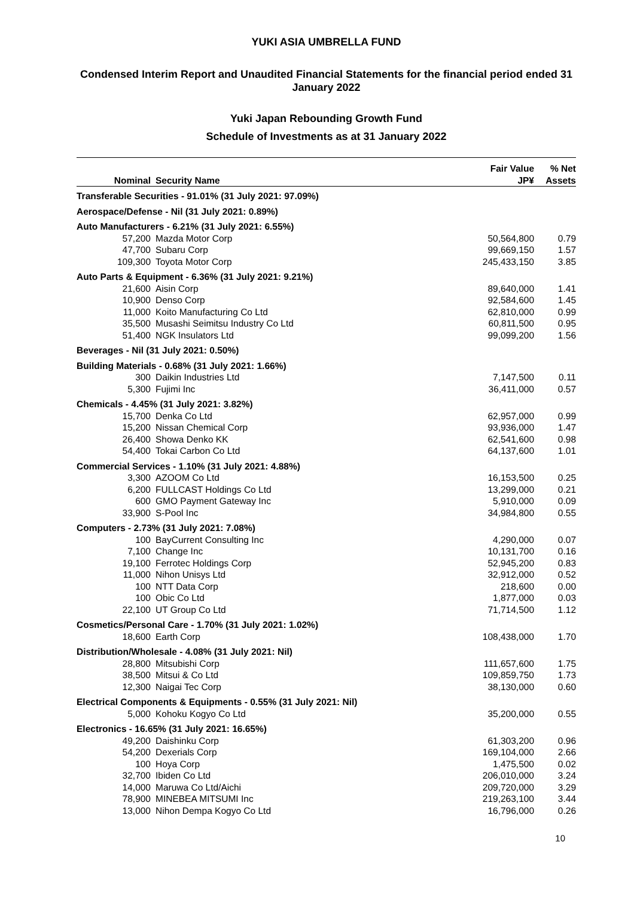YUKI ASIA UMBRELLA FUND
Condensed Interim Report and Unaudited Financial Statements for the financial period ended 31 January 2022
Yuki Japan Rebounding Growth Fund
Schedule of Investments as at 31 January 2022
| Nominal | Security Name | Fair Value JP¥ | % Net Assets |
| --- | --- | --- | --- |
| Transferable Securities - 91.01% (31 July 2021: 97.09%) | | | |
| Aerospace/Defense - Nil (31 July 2021: 0.89%) | | | |
| Auto Manufacturers - 6.21% (31 July 2021: 6.55%) | | | |
| 57,200 | Mazda Motor Corp | 50,564,800 | 0.79 |
| 47,700 | Subaru Corp | 99,669,150 | 1.57 |
| 109,300 | Toyota Motor Corp | 245,433,150 | 3.85 |
| Auto Parts & Equipment - 6.36% (31 July 2021: 9.21%) | | | |
| 21,600 | Aisin Corp | 89,640,000 | 1.41 |
| 10,900 | Denso Corp | 92,584,600 | 1.45 |
| 11,000 | Koito Manufacturing Co Ltd | 62,810,000 | 0.99 |
| 35,500 | Musashi Seimitsu Industry Co Ltd | 60,811,500 | 0.95 |
| 51,400 | NGK Insulators Ltd | 99,099,200 | 1.56 |
| Beverages - Nil (31 July 2021: 0.50%) | | | |
| Building Materials - 0.68% (31 July 2021: 1.66%) | | | |
| 300 | Daikin Industries Ltd | 7,147,500 | 0.11 |
| 5,300 | Fujimi Inc | 36,411,000 | 0.57 |
| Chemicals - 4.45% (31 July 2021: 3.82%) | | | |
| 15,700 | Denka Co Ltd | 62,957,000 | 0.99 |
| 15,200 | Nissan Chemical Corp | 93,936,000 | 1.47 |
| 26,400 | Showa Denko KK | 62,541,600 | 0.98 |
| 54,400 | Tokai Carbon Co Ltd | 64,137,600 | 1.01 |
| Commercial Services - 1.10% (31 July 2021: 4.88%) | | | |
| 3,300 | AZOOM Co Ltd | 16,153,500 | 0.25 |
| 6,200 | FULLCAST Holdings Co Ltd | 13,299,000 | 0.21 |
| 600 | GMO Payment Gateway Inc | 5,910,000 | 0.09 |
| 33,900 | S-Pool Inc | 34,984,800 | 0.55 |
| Computers - 2.73% (31 July 2021: 7.08%) | | | |
| 100 | BayCurrent Consulting Inc | 4,290,000 | 0.07 |
| 7,100 | Change Inc | 10,131,700 | 0.16 |
| 19,100 | Ferrotec Holdings Corp | 52,945,200 | 0.83 |
| 11,000 | Nihon Unisys Ltd | 32,912,000 | 0.52 |
| 100 | NTT Data Corp | 218,600 | 0.00 |
| 100 | Obic Co Ltd | 1,877,000 | 0.03 |
| 22,100 | UT Group Co Ltd | 71,714,500 | 1.12 |
| Cosmetics/Personal Care - 1.70% (31 July 2021: 1.02%) | | | |
| 18,600 | Earth Corp | 108,438,000 | 1.70 |
| Distribution/Wholesale - 4.08% (31 July 2021: Nil) | | | |
| 28,800 | Mitsubishi Corp | 111,657,600 | 1.75 |
| 38,500 | Mitsui & Co Ltd | 109,859,750 | 1.73 |
| 12,300 | Naigai Tec Corp | 38,130,000 | 0.60 |
| Electrical Components & Equipments - 0.55% (31 July 2021: Nil) | | | |
| 5,000 | Kohoku Kogyo Co Ltd | 35,200,000 | 0.55 |
| Electronics - 16.65% (31 July 2021: 16.65%) | | | |
| 49,200 | Daishinku Corp | 61,303,200 | 0.96 |
| 54,200 | Dexerials Corp | 169,104,000 | 2.66 |
| 100 | Hoya Corp | 1,475,500 | 0.02 |
| 32,700 | Ibiden Co Ltd | 206,010,000 | 3.24 |
| 14,000 | Maruwa Co Ltd/Aichi | 209,720,000 | 3.29 |
| 78,900 | MINEBEA MITSUMI Inc | 219,263,100 | 3.44 |
| 13,000 | Nihon Dempa Kogyo Co Ltd | 16,796,000 | 0.26 |
10